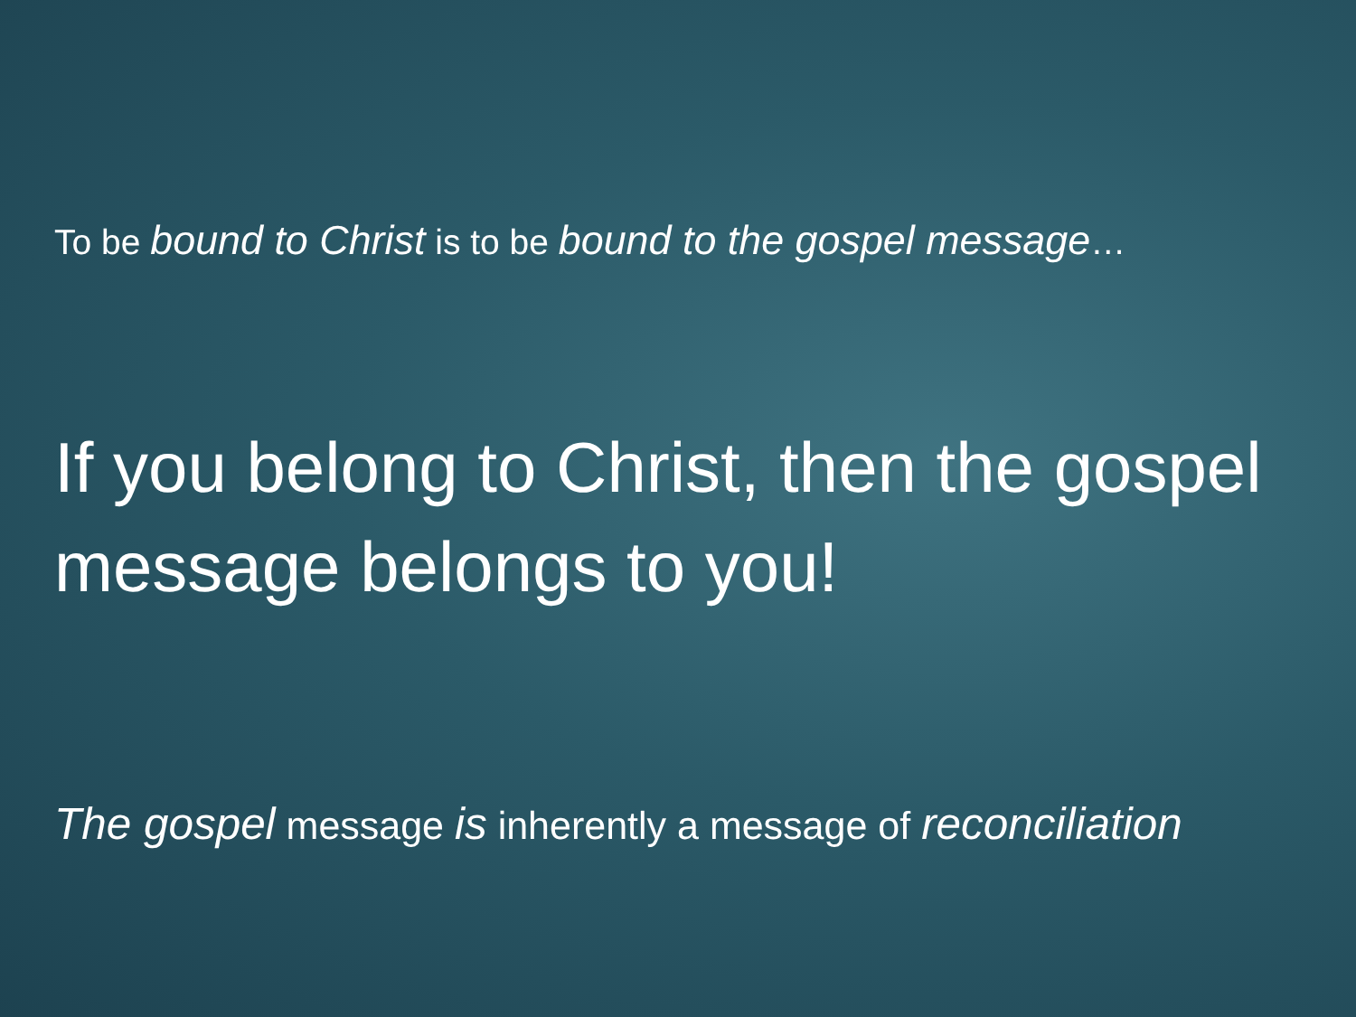To be bound to Christ is to be bound to the gospel message…
If you belong to Christ, then the gospel message belongs to you!
The gospel message is inherently a message of reconciliation